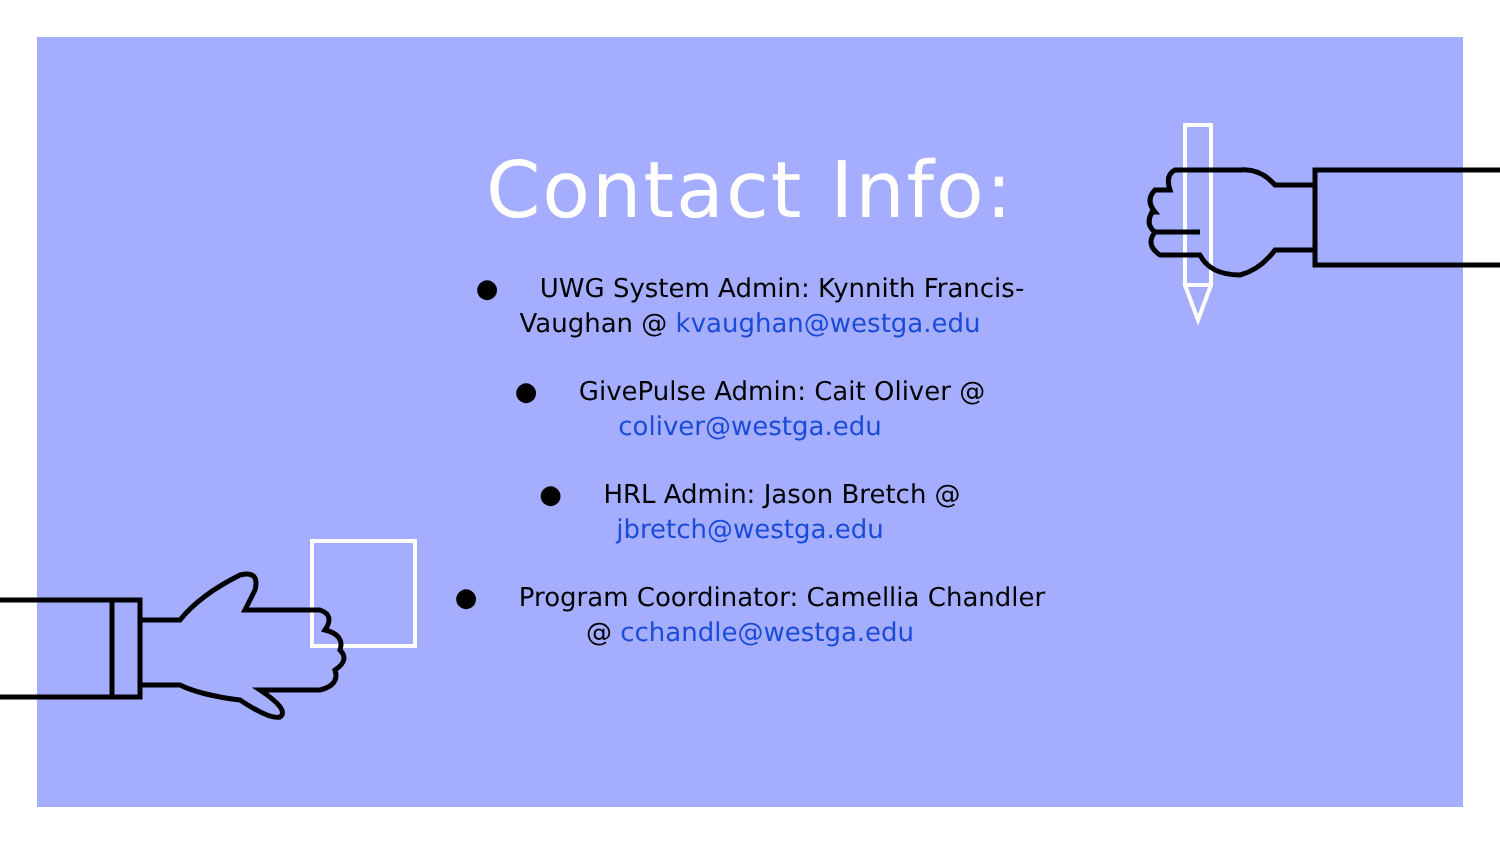Contact Info:
● UWG System Admin: Kynnith Francis-Vaughan @ kvaughan@westga.edu
● GivePulse Admin: Cait Oliver @ coliver@westga.edu
● HRL Admin: Jason Bretch @ jbretch@westga.edu
● Program Coordinator: Camellia Chandler @ cchandle@westga.edu